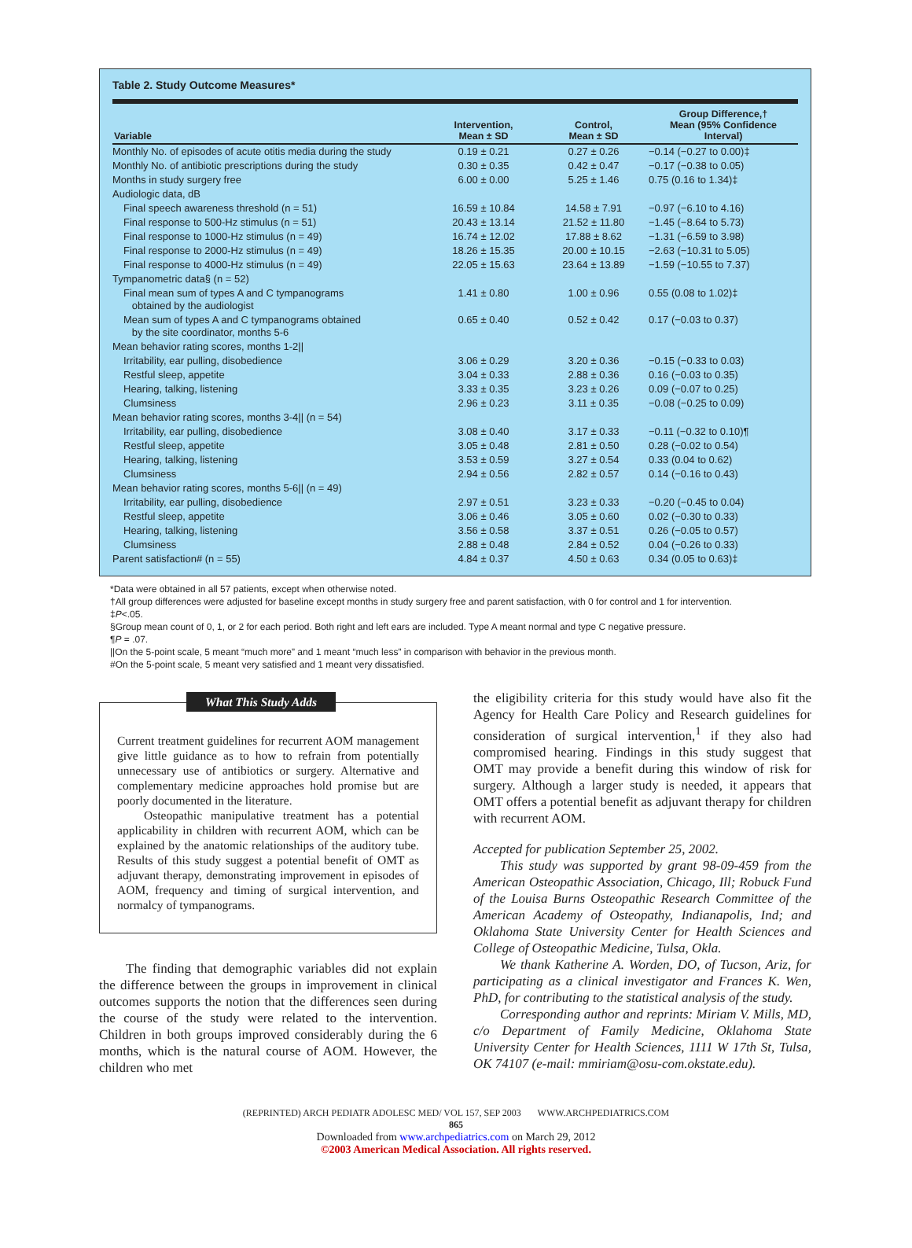Table 2. Study Outcome Measures*
| Variable | Intervention, Mean ± SD | Control, Mean ± SD | Group Difference,† Mean (95% Confidence Interval) |
| --- | --- | --- | --- |
| Monthly No. of episodes of acute otitis media during the study | 0.19 ± 0.21 | 0.27 ± 0.26 | −0.14 (−0.27 to 0.00)‡ |
| Monthly No. of antibiotic prescriptions during the study | 0.30 ± 0.35 | 0.42 ± 0.47 | −0.17 (−0.38 to 0.05) |
| Months in study surgery free | 6.00 ± 0.00 | 5.25 ± 1.46 | 0.75 (0.16 to 1.34)‡ |
| Audiologic data, dB | | | |
| Final speech awareness threshold (n = 51) | 16.59 ± 10.84 | 14.58 ± 7.91 | −0.97 (−6.10 to 4.16) |
| Final response to 500-Hz stimulus (n = 51) | 20.43 ± 13.14 | 21.52 ± 11.80 | −1.45 (−8.64 to 5.73) |
| Final response to 1000-Hz stimulus (n = 49) | 16.74 ± 12.02 | 17.88 ± 8.62 | −1.31 (−6.59 to 3.98) |
| Final response to 2000-Hz stimulus (n = 49) | 18.26 ± 15.35 | 20.00 ± 10.15 | −2.63 (−10.31 to 5.05) |
| Final response to 4000-Hz stimulus (n = 49) | 22.05 ± 15.63 | 23.64 ± 13.89 | −1.59 (−10.55 to 7.37) |
| Tympanometric data§ (n = 52) | | | |
| Final mean sum of types A and C tympanograms obtained by the audiologist | 1.41 ± 0.80 | 1.00 ± 0.96 | 0.55 (0.08 to 1.02)‡ |
| Mean sum of types A and C tympanograms obtained by the site coordinator, months 5-6 | 0.65 ± 0.40 | 0.52 ± 0.42 | 0.17 (−0.03 to 0.37) |
| Mean behavior rating scores, months 1-2// | | | |
| Irritability, ear pulling, disobedience | 3.06 ± 0.29 | 3.20 ± 0.36 | −0.15 (−0.33 to 0.03) |
| Restful sleep, appetite | 3.04 ± 0.33 | 2.88 ± 0.36 | 0.16 (−0.03 to 0.35) |
| Hearing, talking, listening | 3.33 ± 0.35 | 3.23 ± 0.26 | 0.09 (−0.07 to 0.25) |
| Clumsiness | 2.96 ± 0.23 | 3.11 ± 0.35 | −0.08 (−0.25 to 0.09) |
| Mean behavior rating scores, months 3-4// (n = 54) | | | |
| Irritability, ear pulling, disobedience | 3.08 ± 0.40 | 3.17 ± 0.33 | −0.11 (−0.32 to 0.10)¶ |
| Restful sleep, appetite | 3.05 ± 0.48 | 2.81 ± 0.50 | 0.28 (−0.02 to 0.54) |
| Hearing, talking, listening | 3.53 ± 0.59 | 3.27 ± 0.54 | 0.33 (0.04 to 0.62) |
| Clumsiness | 2.94 ± 0.56 | 2.82 ± 0.57 | 0.14 (−0.16 to 0.43) |
| Mean behavior rating scores, months 5-6// (n = 49) | | | |
| Irritability, ear pulling, disobedience | 2.97 ± 0.51 | 3.23 ± 0.33 | −0.20 (−0.45 to 0.04) |
| Restful sleep, appetite | 3.06 ± 0.46 | 3.05 ± 0.60 | 0.02 (−0.30 to 0.33) |
| Hearing, talking, listening | 3.56 ± 0.58 | 3.37 ± 0.51 | 0.26 (−0.05 to 0.57) |
| Clumsiness | 2.88 ± 0.48 | 2.84 ± 0.52 | 0.04 (−0.26 to 0.33) |
| Parent satisfaction# (n = 55) | 4.84 ± 0.37 | 4.50 ± 0.63 | 0.34 (0.05 to 0.63)‡ |
*Data were obtained in all 57 patients, except when otherwise noted.
†All group differences were adjusted for baseline except months in study surgery free and parent satisfaction, with 0 for control and 1 for intervention.
‡P<.05.
§Group mean count of 0, 1, or 2 for each period. Both right and left ears are included. Type A meant normal and type C negative pressure.
¶P = .07.
||On the 5-point scale, 5 meant “much more” and 1 meant “much less” in comparison with behavior in the previous month.
#On the 5-point scale, 5 meant very satisfied and 1 meant very dissatisfied.
What This Study Adds
Current treatment guidelines for recurrent AOM management give little guidance as to how to refrain from potentially unnecessary use of antibiotics or surgery. Alternative and complementary medicine approaches hold promise but are poorly documented in the literature.
Osteopathic manipulative treatment has a potential applicability in children with recurrent AOM, which can be explained by the anatomic relationships of the auditory tube. Results of this study suggest a potential benefit of OMT as adjuvant therapy, demonstrating improvement in episodes of AOM, frequency and timing of surgical intervention, and normalcy of tympanograms.
The finding that demographic variables did not explain the difference between the groups in improvement in clinical outcomes supports the notion that the differences seen during the course of the study were related to the intervention. Children in both groups improved considerably during the 6 months, which is the natural course of AOM. However, the children who met
the eligibility criteria for this study would have also fit the Agency for Health Care Policy and Research guidelines for consideration of surgical intervention,<sup>1</sup> if they also had compromised hearing. Findings in this study suggest that OMT may provide a benefit during this window of risk for surgery. Although a larger study is needed, it appears that OMT offers a potential benefit as adjuvant therapy for children with recurrent AOM.
Accepted for publication September 25, 2002.
This study was supported by grant 98-09-459 from the American Osteopathic Association, Chicago, Ill; Robuck Fund of the Louisa Burns Osteopathic Research Committee of the American Academy of Osteopathy, Indianapolis, Ind; and Oklahoma State University Center for Health Sciences and College of Osteopathic Medicine, Tulsa, Okla.
We thank Katherine A. Worden, DO, of Tucson, Ariz, for participating as a clinical investigator and Frances K. Wen, PhD, for contributing to the statistical analysis of the study.
Corresponding author and reprints: Miriam V. Mills, MD, c/o Department of Family Medicine, Oklahoma State University Center for Health Sciences, 1111 W 17th St, Tulsa, OK 74107 (e-mail: mmiriam@osu-com.okstate.edu).
(REPRINTED) ARCH PEDIATR ADOLESC MED/ VOL 157, SEP 2003 WWW.ARCHPEDIATRICS.COM
865
Downloaded from www.archpediatrics.com on March 29, 2012
©2003 American Medical Association. All rights reserved.